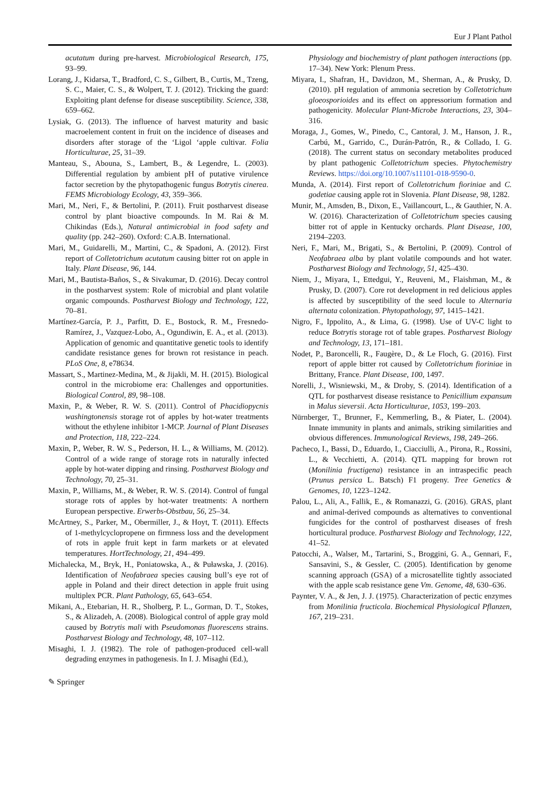Eur J Plant Pathol
acutatum during pre-harvest. Microbiological Research, 175, 93–99.
Lorang, J., Kidarsa, T., Bradford, C. S., Gilbert, B., Curtis, M., Tzeng, S. C., Maier, C. S., & Wolpert, T. J. (2012). Tricking the guard: Exploiting plant defense for disease susceptibility. Science, 338, 659–662.
Lysiak, G. (2013). The influence of harvest maturity and basic macroelement content in fruit on the incidence of diseases and disorders after storage of the ‘Ligol ‘apple cultivar. Folia Horticulturae, 25, 31–39.
Manteau, S., Abouna, S., Lambert, B., & Legendre, L. (2003). Differential regulation by ambient pH of putative virulence factor secretion by the phytopathogenic fungus Botrytis cinerea. FEMS Microbiology Ecology, 43, 359–366.
Mari, M., Neri, F., & Bertolini, P. (2011). Fruit postharvest disease control by plant bioactive compounds. In M. Rai & M. Chikindas (Eds.), Natural antimicrobial in food safety and quality (pp. 242–260). Oxford: C.A.B. International.
Mari, M., Guidarelli, M., Martini, C., & Spadoni, A. (2012). First report of Colletotrichum acutatum causing bitter rot on apple in Italy. Plant Disease, 96, 144.
Mari, M., Bautista-Baños, S., & Sivakumar, D. (2016). Decay control in the postharvest system: Role of microbial and plant volatile organic compounds. Postharvest Biology and Technology, 122, 70–81.
Martínez-García, P. J., Parfitt, D. E., Bostock, R. M., Fresnedo-Ramírez, J., Vazquez-Lobo, A., Ogundiwin, E. A., et al. (2013). Application of genomic and quantitative genetic tools to identify candidate resistance genes for brown rot resistance in peach. PLoS One, 8, e78634.
Massart, S., Martinez-Medina, M., & Jijakli, M. H. (2015). Biological control in the microbiome era: Challenges and opportunities. Biological Control, 89, 98–108.
Maxin, P., & Weber, R. W. S. (2011). Control of Phacidiopycnis washingtonensis storage rot of apples by hot-water treatments without the ethylene inhibitor 1-MCP. Journal of Plant Diseases and Protection, 118, 222–224.
Maxin, P., Weber, R. W. S., Pederson, H. L., & Williams, M. (2012). Control of a wide range of storage rots in naturally infected apple by hot-water dipping and rinsing. Postharvest Biology and Technology, 70, 25–31.
Maxin, P., Williams, M., & Weber, R. W. S. (2014). Control of fungal storage rots of apples by hot-water treatments: A northern European perspective. Erwerbs-Obstbau, 56, 25–34.
McArtney, S., Parker, M., Obermiller, J., & Hoyt, T. (2011). Effects of 1-methylcyclopropene on firmness loss and the development of rots in apple fruit kept in farm markets or at elevated temperatures. HortTechnology, 21, 494–499.
Michalecka, M., Bryk, H., Poniatowska, A., & Puławska, J. (2016). Identification of Neofabraea species causing bull’s eye rot of apple in Poland and their direct detection in apple fruit using multiplex PCR. Plant Pathology, 65, 643–654.
Mikani, A., Etebarian, H. R., Sholberg, P. L., Gorman, D. T., Stokes, S., & Alizadeh, A. (2008). Biological control of apple gray mold caused by Botrytis mali with Pseudomonas fluorescens strains. Postharvest Biology and Technology, 48, 107–112.
Misaghi, I. J. (1982). The role of pathogen-produced cell-wall degrading enzymes in pathogenesis. In I. J. Misaghi (Ed.),
Physiology and biochemistry of plant pathogen interactions (pp. 17–34). New York: Plenum Press.
Miyara, I., Shafran, H., Davidzon, M., Sherman, A., & Prusky, D. (2010). pH regulation of ammonia secretion by Colletotrichum gloeosporioides and its effect on appressorium formation and pathogenicity. Molecular Plant-Microbe Interactions, 23, 304–316.
Moraga, J., Gomes, W., Pinedo, C., Cantoral, J. M., Hanson, J. R., Carbú, M., Garrido, C., Durán-Patrón, R., & Collado, I. G. (2018). The current status on secondary metabolites produced by plant pathogenic Colletotrichum species. Phytochemistry Reviews. https://doi.org/10.1007/s11101-018-9590-0.
Munda, A. (2014). First report of Colletotrichum fioriniae and C. godetiae causing apple rot in Slovenia. Plant Disease, 98, 1282.
Munir, M., Amsden, B., Dixon, E., Vaillancourt, L., & Gauthier, N. A. W. (2016). Characterization of Colletotrichum species causing bitter rot of apple in Kentucky orchards. Plant Disease, 100, 2194–2203.
Neri, F., Mari, M., Brigati, S., & Bertolini, P. (2009). Control of Neofabraea alba by plant volatile compounds and hot water. Postharvest Biology and Technology, 51, 425–430.
Niem, J., Miyara, I., Ettedgui, Y., Reuveni, M., Flaishman, M., & Prusky, D. (2007). Core rot development in red delicious apples is affected by susceptibility of the seed locule to Alternaria alternata colonization. Phytopathology, 97, 1415–1421.
Nigro, F., Ippolito, A., & Lima, G. (1998). Use of UV-C light to reduce Botrytis storage rot of table grapes. Postharvest Biology and Technology, 13, 171–181.
Nodet, P., Baroncelli, R., Faugère, D., & Le Floch, G. (2016). First report of apple bitter rot caused by Colletotrichum fioriniae in Brittany, France. Plant Disease, 100, 1497.
Norelli, J., Wisniewski, M., & Droby, S. (2014). Identification of a QTL for postharvest disease resistance to Penicillium expansum in Malus sieversii. Acta Horticulturae, 1053, 199–203.
Nürnberger, T., Brunner, F., Kemmerling, B., & Piater, L. (2004). Innate immunity in plants and animals, striking similarities and obvious differences. Immunological Reviews, 198, 249–266.
Pacheco, I., Bassi, D., Eduardo, I., Ciacciulli, A., Pirona, R., Rossini, L., & Vecchietti, A. (2014). QTL mapping for brown rot (Monilinia fructigena) resistance in an intraspecific peach (Prunus persica L. Batsch) F1 progeny. Tree Genetics & Genomes, 10, 1223–1242.
Palou, L., Ali, A., Fallik, E., & Romanazzi, G. (2016). GRAS, plant and animal-derived compounds as alternatives to conventional fungicides for the control of postharvest diseases of fresh horticultural produce. Postharvest Biology and Technology, 122, 41–52.
Patocchi, A., Walser, M., Tartarini, S., Broggini, G. A., Gennari, F., Sansavini, S., & Gessler, C. (2005). Identification by genome scanning approach (GSA) of a microsatellite tightly associated with the apple scab resistance gene Vm. Genome, 48, 630–636.
Paynter, V. A., & Jen, J. J. (1975). Characterization of pectic enzymes from Monilinia fructicola. Biochemical Physiological Pflanzen, 167, 219–231.
✎ Springer